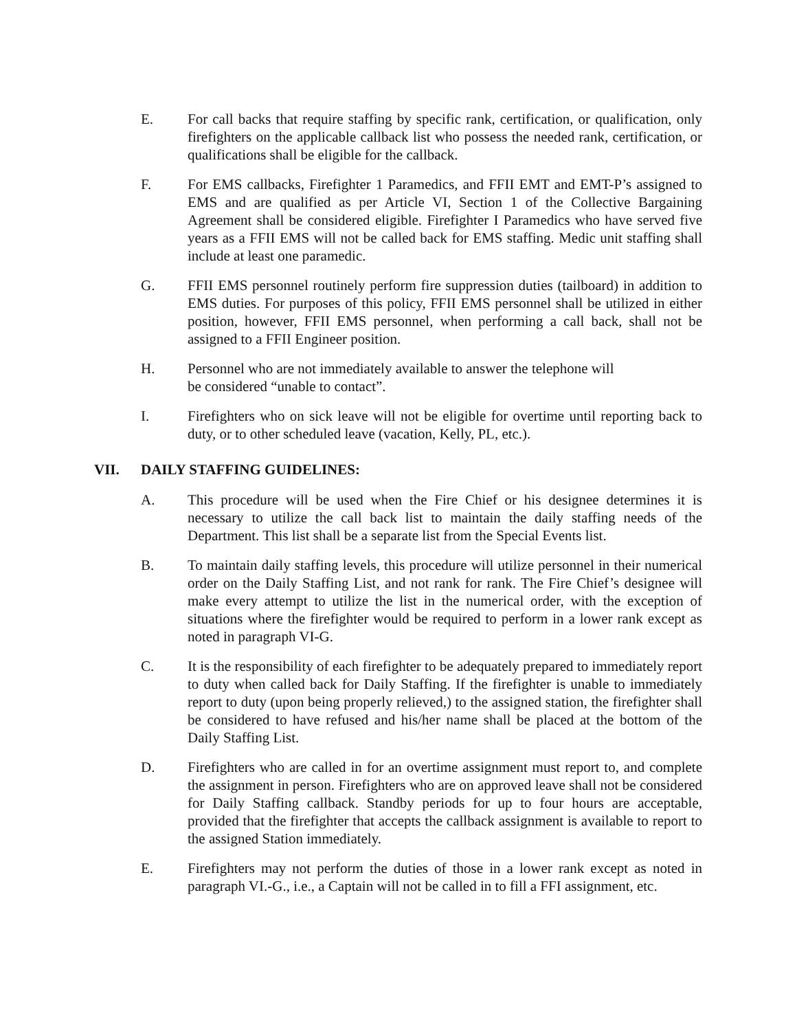E. For call backs that require staffing by specific rank, certification, or qualification, only firefighters on the applicable callback list who possess the needed rank, certification, or qualifications shall be eligible for the callback.
F. For EMS callbacks, Firefighter 1 Paramedics, and FFII EMT and EMT-P’s assigned to EMS and are qualified as per Article VI, Section 1 of the Collective Bargaining Agreement shall be considered eligible. Firefighter I Paramedics who have served five years as a FFII EMS will not be called back for EMS staffing. Medic unit staffing shall include at least one paramedic.
G. FFII EMS personnel routinely perform fire suppression duties (tailboard) in addition to EMS duties. For purposes of this policy, FFII EMS personnel shall be utilized in either position, however, FFII EMS personnel, when performing a call back, shall not be assigned to a FFII Engineer position.
H. Personnel who are not immediately available to answer the telephone will
be considered “unable to contact”.
I. Firefighters who on sick leave will not be eligible for overtime until reporting back to duty, or to other scheduled leave (vacation, Kelly, PL, etc.).
VII. DAILY STAFFING GUIDELINES:
A. This procedure will be used when the Fire Chief or his designee determines it is necessary to utilize the call back list to maintain the daily staffing needs of the Department. This list shall be a separate list from the Special Events list.
B. To maintain daily staffing levels, this procedure will utilize personnel in their numerical order on the Daily Staffing List, and not rank for rank. The Fire Chief’s designee will make every attempt to utilize the list in the numerical order, with the exception of situations where the firefighter would be required to perform in a lower rank except as noted in paragraph VI-G.
C. It is the responsibility of each firefighter to be adequately prepared to immediately report to duty when called back for Daily Staffing. If the firefighter is unable to immediately report to duty (upon being properly relieved,) to the assigned station, the firefighter shall be considered to have refused and his/her name shall be placed at the bottom of the Daily Staffing List.
D. Firefighters who are called in for an overtime assignment must report to, and complete the assignment in person. Firefighters who are on approved leave shall not be considered for Daily Staffing callback. Standby periods for up to four hours are acceptable, provided that the firefighter that accepts the callback assignment is available to report to the assigned Station immediately.
E. Firefighters may not perform the duties of those in a lower rank except as noted in paragraph VI.-G., i.e., a Captain will not be called in to fill a FFI assignment, etc.